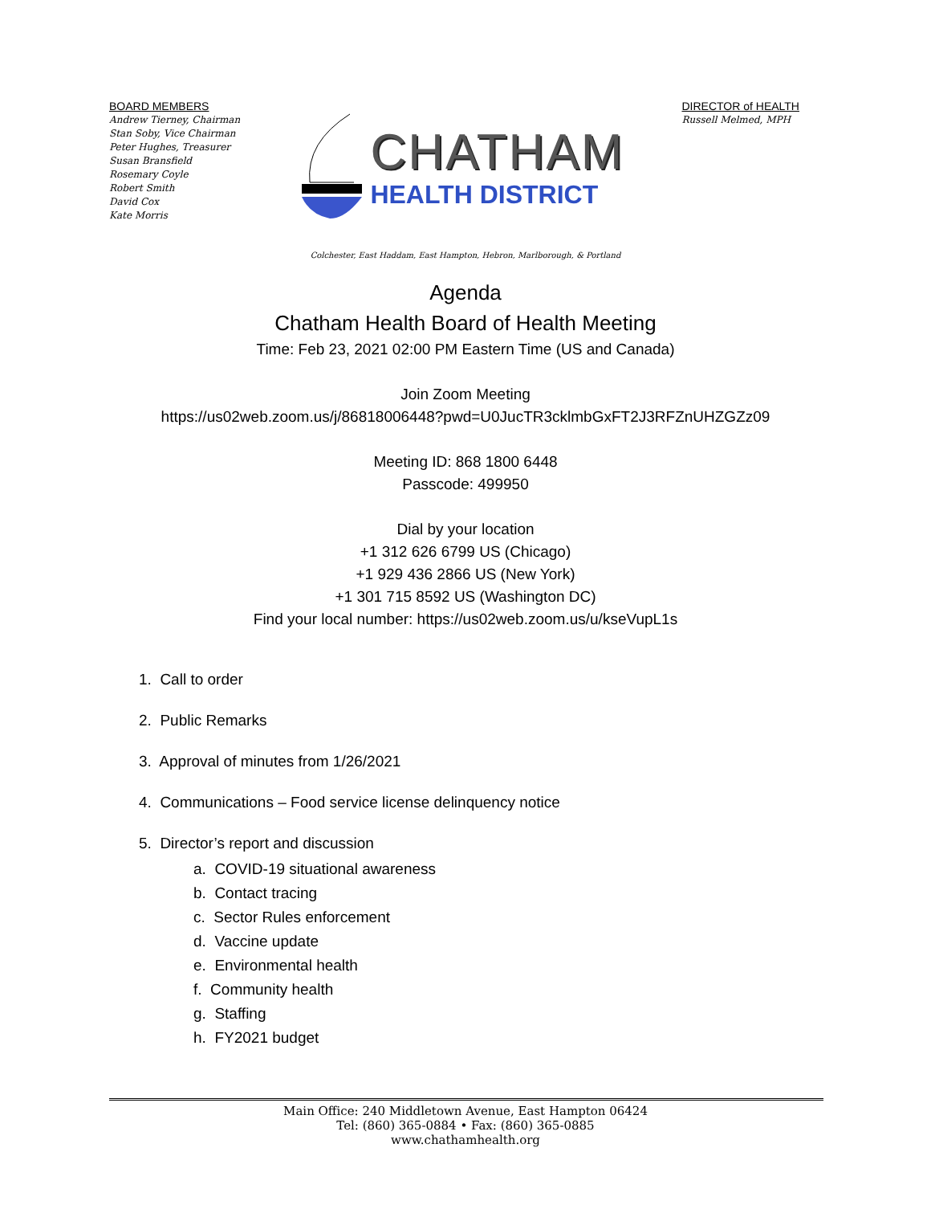BOARD MEMBERS
Andrew Tierney, Chairman
Stan Soby, Vice Chairman
Peter Hughes, Treasurer
Susan Bransfield
Rosemary Coyle
Robert Smith
David Cox
Kate Morris
CHATHAM
HEALTH DISTRICT
DIRECTOR of HEALTH
Russell Melmed, MPH
Colchester, East Haddam, East Hampton, Hebron, Marlborough, & Portland
Agenda
Chatham Health Board of Health Meeting
Time: Feb 23, 2021 02:00 PM Eastern Time (US and Canada)
Join Zoom Meeting
https://us02web.zoom.us/j/86818006448?pwd=U0JucTR3cklmbGxFT2J3RFZnUHZGZz09
Meeting ID: 868 1800 6448
Passcode: 499950
Dial by your location
+1 312 626 6799 US (Chicago)
+1 929 436 2866 US (New York)
+1 301 715 8592 US (Washington DC)
Find your local number: https://us02web.zoom.us/u/kseVupL1s
1. Call to order
2. Public Remarks
3. Approval of minutes from 1/26/2021
4. Communications – Food service license delinquency notice
5. Director’s report and discussion
a. COVID-19 situational awareness
b. Contact tracing
c. Sector Rules enforcement
d. Vaccine update
e. Environmental health
f. Community health
g. Staffing
h. FY2021 budget
Main Office: 240 Middletown Avenue, East Hampton 06424
Tel: (860) 365-0884 • Fax: (860) 365-0885
www.chathamhealth.org